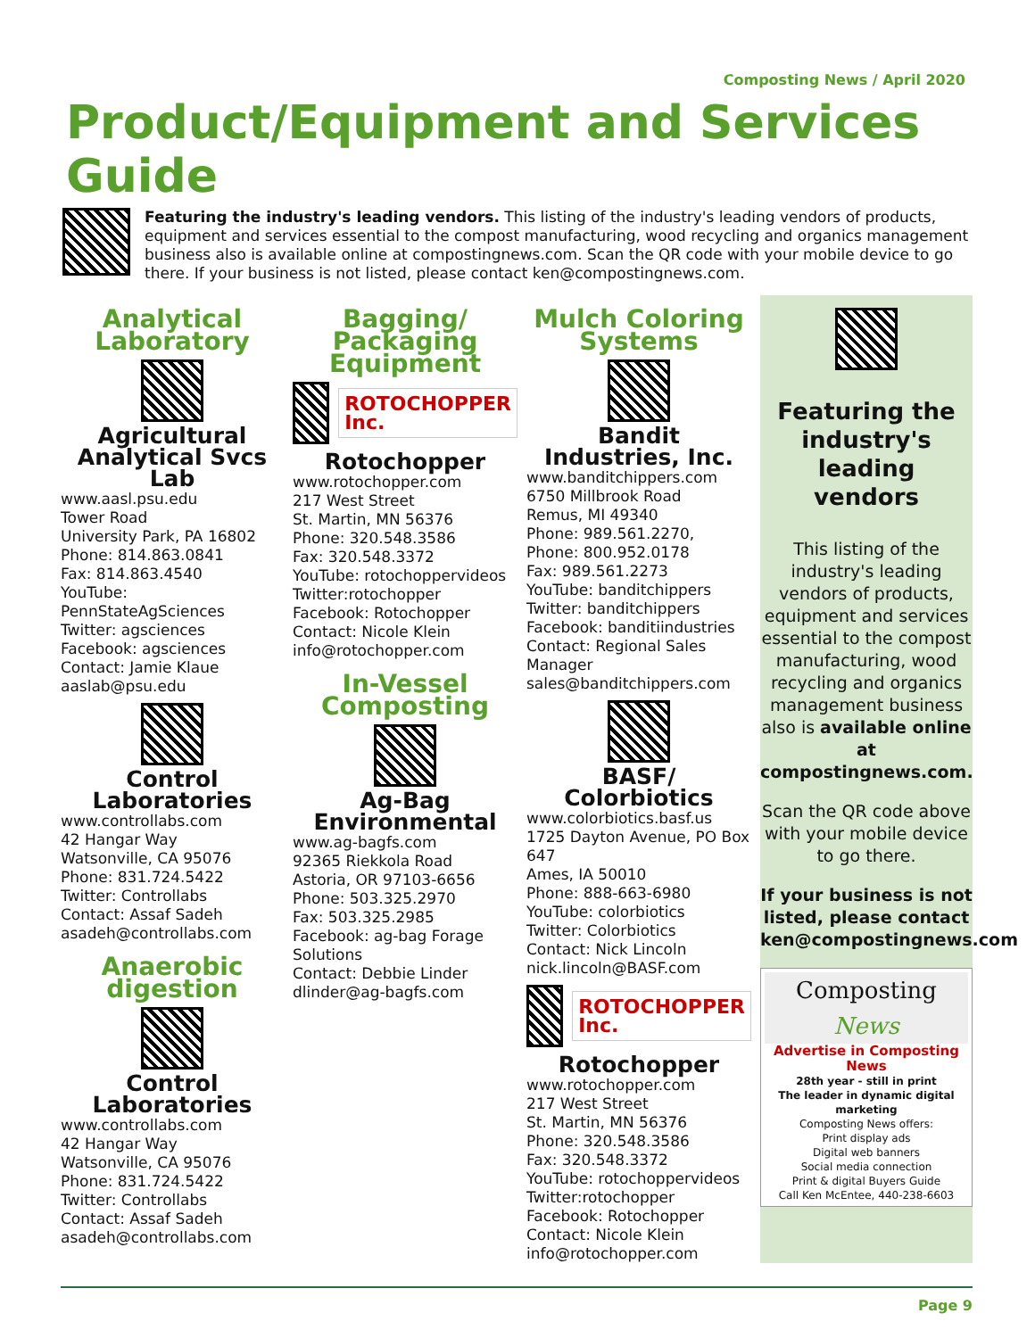Composting News / April 2020
Product/Equipment and Services Guide
Featuring the industry's leading vendors. This listing of the industry's leading vendors of products, equipment and services essential to the compost manufacturing, wood recycling and organics management business also is available online at compostingnews.com. Scan the QR code with your mobile device to go there. If your business is not listed, please contact ken@compostingnews.com.
Analytical Laboratory
Agricultural Analytical Svcs Lab
www.aasl.psu.edu
Tower Road
University Park, PA 16802
Phone: 814.863.0841
Fax: 814.863.4540
YouTube:
PennStateAgSciences
Twitter: agsciences
Facebook: agsciences
Contact: Jamie Klaue
aaslab@psu.edu
Control Laboratories
www.controllabs.com
42 Hangar Way
Watsonville, CA 95076
Phone: 831.724.5422
Twitter: Controllabs
Contact: Assaf Sadeh
asadeh@controllabs.com
Anaerobic digestion
Control Laboratories
www.controllabs.com
42 Hangar Way
Watsonville, CA 95076
Phone: 831.724.5422
Twitter: Controllabs
Contact: Assaf Sadeh
asadeh@controllabs.com
Bagging/ Packaging Equipment
ROTOCHOPPER Inc.
Rotochopper
www.rotochopper.com
217 West Street
St. Martin, MN 56376
Phone: 320.548.3586
Fax: 320.548.3372
YouTube: rotochoppervideos
Twitter:rotochopper
Facebook: Rotochopper
Contact: Nicole Klein
info@rotochopper.com
In-Vessel Composting
Ag-Bag Environmental
www.ag-bagfs.com
92365 Riekkola Road
Astoria, OR 97103-6656
Phone: 503.325.2970
Fax: 503.325.2985
Facebook: ag-bag Forage Solutions
Contact: Debbie Linder
dlinder@ag-bagfs.com
Mulch Coloring Systems
Bandit Industries, Inc.
www.banditchippers.com
6750 Millbrook Road
Remus, MI 49340
Phone: 989.561.2270,
Phone: 800.952.0178
Fax: 989.561.2273
YouTube: banditchippers
Twitter: banditchippers
Facebook: banditiindustries
Contact: Regional Sales Manager
sales@banditchippers.com
BASF/ Colorbiotics
www.colorbiotics.basf.us
1725 Dayton Avenue, PO Box 647
Ames, IA 50010
Phone: 888-663-6980
YouTube: colorbiotics
Twitter: Colorbiotics
Contact: Nick Lincoln
nick.lincoln@BASF.com
ROTOCHOPPER Inc.
Rotochopper
www.rotochopper.com
217 West Street
St. Martin, MN 56376
Phone: 320.548.3586
Fax: 320.548.3372
YouTube: rotochoppervideos
Twitter:rotochopper
Facebook: Rotochopper
Contact: Nicole Klein
info@rotochopper.com
Featuring the industry's leading vendors
This listing of the industry's leading vendors of products, equipment and services essential to the compost manufacturing, wood recycling and organics management business also is available online at compostingnews.com.
Scan the QR code above with your mobile device to go there.
If your business is not listed, please contact ken@compostingnews.com
Composting News
Advertise in Composting News
28th year - still in print
The leader in dynamic digital marketing
Composting News offers:
Print display ads
Digital web banners
Social media connection
Print & digital Buyers Guide
Call Ken McEntee, 440-238-6603
Page 9